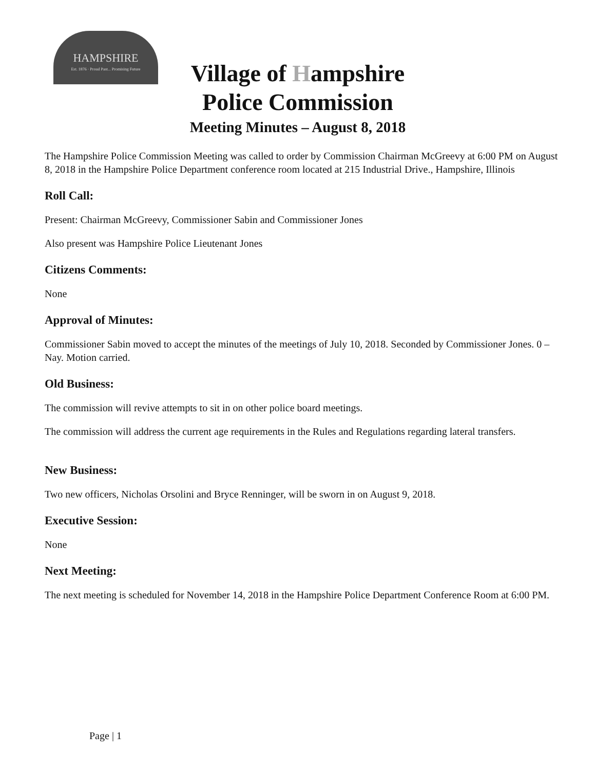HAMPSHIRE
Est. 1876 · Proud Past... Promising Future
Village of Hampshire
Police Commission
Meeting Minutes – August 8, 2018
The Hampshire Police Commission Meeting was called to order by Commission Chairman McGreevy at 6:00 PM on August 8, 2018 in the Hampshire Police Department conference room located at 215 Industrial Drive., Hampshire, Illinois
Roll Call:
Present: Chairman McGreevy, Commissioner Sabin and Commissioner Jones
Also present was Hampshire Police Lieutenant Jones
Citizens Comments:
None
Approval of Minutes:
Commissioner Sabin moved to accept the minutes of the meetings of July 10, 2018. Seconded by Commissioner Jones. 0 – Nay. Motion carried.
Old Business:
The commission will revive attempts to sit in on other police board meetings.
The commission will address the current age requirements in the Rules and Regulations regarding lateral transfers.
New Business:
Two new officers, Nicholas Orsolini and Bryce Renninger, will be sworn in on August 9, 2018.
Executive Session:
None
Next Meeting:
The next meeting is scheduled for November 14, 2018 in the Hampshire Police Department Conference Room at 6:00 PM.
Page | 1